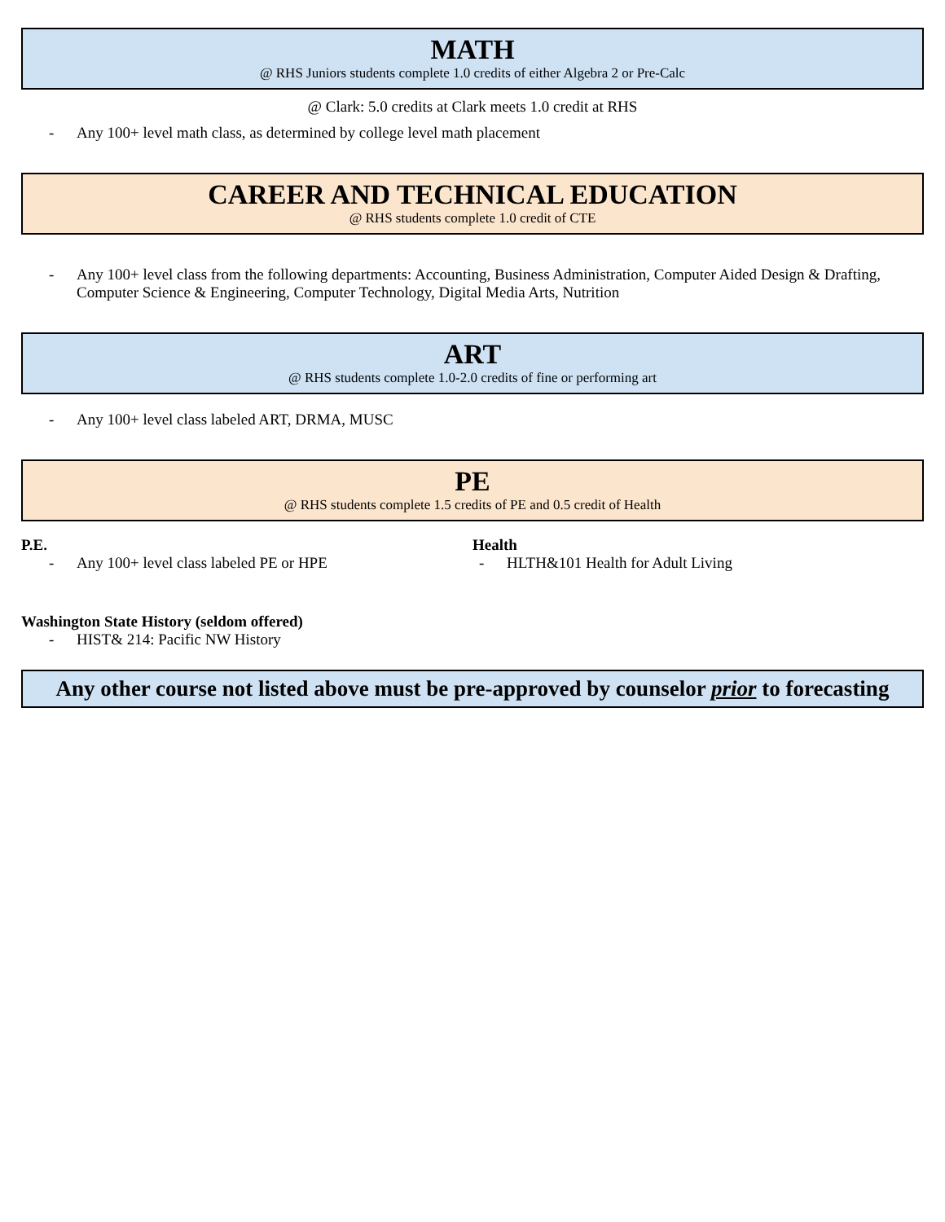MATH
@ RHS Juniors students complete 1.0 credits of either Algebra 2 or Pre-Calc
@ Clark: 5.0 credits at Clark meets 1.0 credit at RHS
- Any 100+ level math class, as determined by college level math placement
CAREER AND TECHNICAL EDUCATION
@ RHS students complete 1.0 credit of CTE
- Any 100+ level class from the following departments: Accounting, Business Administration, Computer Aided Design & Drafting, Computer Science & Engineering, Computer Technology, Digital Media Arts, Nutrition
ART
@ RHS students complete 1.0-2.0 credits of fine or performing art
- Any 100+ level class labeled ART, DRMA, MUSC
PE
@ RHS students complete 1.5 credits of PE and 0.5 credit of Health
P.E.
- Any 100+ level class labeled PE or HPE
Health
- HLTH&101 Health for Adult Living
Washington State History (seldom offered)
- HIST& 214: Pacific NW History
Any other course not listed above must be pre-approved by counselor prior to forecasting